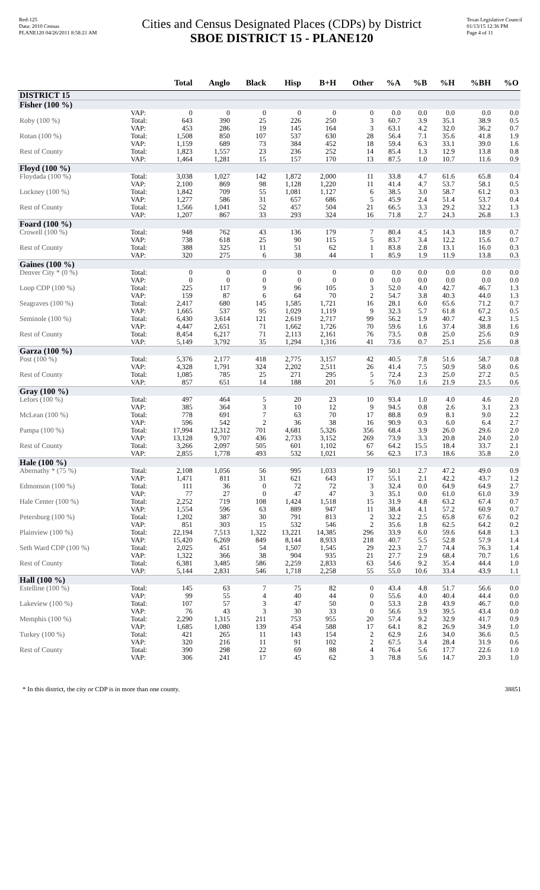Red-125
Data: 2010 Census
PLANE120 04/26/2011 8:58:21 AM
Cities and Census Designated Places (CDPs) by District
SBOE DISTRICT 15 - PLANE120
Texas Legislative Council
01/13/15 12:36 PM
Page 4 of 11
| | | Total | Anglo | Black | Hisp | B+H | Other | %A | %B | %H | %BH | %O |
| --- | --- | --- | --- | --- | --- | --- | --- | --- | --- | --- | --- | --- |
| DISTRICT 15 | | | | | | | | | | | | |
| Fisher (100 %) | | | | | | | | | | | | |
| | VAP: | 0 | 0 | 0 | 0 | 0 | 0 | 0.0 | 0.0 | 0.0 | 0.0 | 0.0 |
| Roby (100 %) | Total: | 643 | 390 | 25 | 226 | 250 | 3 | 60.7 | 3.9 | 35.1 | 38.9 | 0.5 |
| | VAP: | 453 | 286 | 19 | 145 | 164 | 3 | 63.1 | 4.2 | 32.0 | 36.2 | 0.7 |
| Rotan (100 %) | Total: | 1,508 | 850 | 107 | 537 | 630 | 28 | 56.4 | 7.1 | 35.6 | 41.8 | 1.9 |
| | VAP: | 1,159 | 689 | 73 | 384 | 452 | 18 | 59.4 | 6.3 | 33.1 | 39.0 | 1.6 |
| Rest of County | Total: | 1,823 | 1,557 | 23 | 236 | 252 | 14 | 85.4 | 1.3 | 12.9 | 13.8 | 0.8 |
| | VAP: | 1,464 | 1,281 | 15 | 157 | 170 | 13 | 87.5 | 1.0 | 10.7 | 11.6 | 0.9 |
| Floyd (100 %) | | | | | | | | | | | | |
| Floydada (100 %) | Total: | 3,038 | 1,027 | 142 | 1,872 | 2,000 | 11 | 33.8 | 4.7 | 61.6 | 65.8 | 0.4 |
| | VAP: | 2,100 | 869 | 98 | 1,128 | 1,220 | 11 | 41.4 | 4.7 | 53.7 | 58.1 | 0.5 |
| Lockney (100 %) | Total: | 1,842 | 709 | 55 | 1,081 | 1,127 | 6 | 38.5 | 3.0 | 58.7 | 61.2 | 0.3 |
| | VAP: | 1,277 | 586 | 31 | 657 | 686 | 5 | 45.9 | 2.4 | 51.4 | 53.7 | 0.4 |
| Rest of County | Total: | 1,566 | 1,041 | 52 | 457 | 504 | 21 | 66.5 | 3.3 | 29.2 | 32.2 | 1.3 |
| | VAP: | 1,207 | 867 | 33 | 293 | 324 | 16 | 71.8 | 2.7 | 24.3 | 26.8 | 1.3 |
| Foard (100 %) | | | | | | | | | | | | |
| Crowell (100 %) | Total: | 948 | 762 | 43 | 136 | 179 | 7 | 80.4 | 4.5 | 14.3 | 18.9 | 0.7 |
| | VAP: | 738 | 618 | 25 | 90 | 115 | 5 | 83.7 | 3.4 | 12.2 | 15.6 | 0.7 |
| Rest of County | Total: | 388 | 325 | 11 | 51 | 62 | 1 | 83.8 | 2.8 | 13.1 | 16.0 | 0.3 |
| | VAP: | 320 | 275 | 6 | 38 | 44 | 1 | 85.9 | 1.9 | 11.9 | 13.8 | 0.3 |
| Gaines (100 %) | | | | | | | | | | | | |
| Denver City * (0 %) | Total: | 0 | 0 | 0 | 0 | 0 | 0 | 0.0 | 0.0 | 0.0 | 0.0 | 0.0 |
| | VAP: | 0 | 0 | 0 | 0 | 0 | 0 | 0.0 | 0.0 | 0.0 | 0.0 | 0.0 |
| Loop CDP (100 %) | Total: | 225 | 117 | 9 | 96 | 105 | 3 | 52.0 | 4.0 | 42.7 | 46.7 | 1.3 |
| | VAP: | 159 | 87 | 6 | 64 | 70 | 2 | 54.7 | 3.8 | 40.3 | 44.0 | 1.3 |
| Seagraves (100 %) | Total: | 2,417 | 680 | 145 | 1,585 | 1,721 | 16 | 28.1 | 6.0 | 65.6 | 71.2 | 0.7 |
| | VAP: | 1,665 | 537 | 95 | 1,029 | 1,119 | 9 | 32.3 | 5.7 | 61.8 | 67.2 | 0.5 |
| Seminole (100 %) | Total: | 6,430 | 3,614 | 121 | 2,619 | 2,717 | 99 | 56.2 | 1.9 | 40.7 | 42.3 | 1.5 |
| | VAP: | 4,447 | 2,651 | 71 | 1,662 | 1,726 | 70 | 59.6 | 1.6 | 37.4 | 38.8 | 1.6 |
| Rest of County | Total: | 8,454 | 6,217 | 71 | 2,113 | 2,161 | 76 | 73.5 | 0.8 | 25.0 | 25.6 | 0.9 |
| | VAP: | 5,149 | 3,792 | 35 | 1,294 | 1,316 | 41 | 73.6 | 0.7 | 25.1 | 25.6 | 0.8 |
| Garza (100 %) | | | | | | | | | | | | |
| Post (100 %) | Total: | 5,376 | 2,177 | 418 | 2,775 | 3,157 | 42 | 40.5 | 7.8 | 51.6 | 58.7 | 0.8 |
| | VAP: | 4,328 | 1,791 | 324 | 2,202 | 2,511 | 26 | 41.4 | 7.5 | 50.9 | 58.0 | 0.6 |
| Rest of County | Total: | 1,085 | 785 | 25 | 271 | 295 | 5 | 72.4 | 2.3 | 25.0 | 27.2 | 0.5 |
| | VAP: | 857 | 651 | 14 | 188 | 201 | 5 | 76.0 | 1.6 | 21.9 | 23.5 | 0.6 |
| Gray (100 %) | | | | | | | | | | | | |
| Lefors (100 %) | Total: | 497 | 464 | 5 | 20 | 23 | 10 | 93.4 | 1.0 | 4.0 | 4.6 | 2.0 |
| | VAP: | 385 | 364 | 3 | 10 | 12 | 9 | 94.5 | 0.8 | 2.6 | 3.1 | 2.3 |
| McLean (100 %) | Total: | 778 | 691 | 7 | 63 | 70 | 17 | 88.8 | 0.9 | 8.1 | 9.0 | 2.2 |
| | VAP: | 596 | 542 | 2 | 36 | 38 | 16 | 90.9 | 0.3 | 6.0 | 6.4 | 2.7 |
| Pampa (100 %) | Total: | 17,994 | 12,312 | 701 | 4,681 | 5,326 | 356 | 68.4 | 3.9 | 26.0 | 29.6 | 2.0 |
| | VAP: | 13,128 | 9,707 | 436 | 2,733 | 3,152 | 269 | 73.9 | 3.3 | 20.8 | 24.0 | 2.0 |
| Rest of County | Total: | 3,266 | 2,097 | 505 | 601 | 1,102 | 67 | 64.2 | 15.5 | 18.4 | 33.7 | 2.1 |
| | VAP: | 2,855 | 1,778 | 493 | 532 | 1,021 | 56 | 62.3 | 17.3 | 18.6 | 35.8 | 2.0 |
| Hale (100 %) | | | | | | | | | | | | |
| Abernathy * (75 %) | Total: | 2,108 | 1,056 | 56 | 995 | 1,033 | 19 | 50.1 | 2.7 | 47.2 | 49.0 | 0.9 |
| | VAP: | 1,471 | 811 | 31 | 621 | 643 | 17 | 55.1 | 2.1 | 42.2 | 43.7 | 1.2 |
| Edmonson (100 %) | Total: | 111 | 36 | 0 | 72 | 72 | 3 | 32.4 | 0.0 | 64.9 | 64.9 | 2.7 |
| | VAP: | 77 | 27 | 0 | 47 | 47 | 3 | 35.1 | 0.0 | 61.0 | 61.0 | 3.9 |
| Hale Center (100 %) | Total: | 2,252 | 719 | 108 | 1,424 | 1,518 | 15 | 31.9 | 4.8 | 63.2 | 67.4 | 0.7 |
| | VAP: | 1,554 | 596 | 63 | 889 | 947 | 11 | 38.4 | 4.1 | 57.2 | 60.9 | 0.7 |
| Petersburg (100 %) | Total: | 1,202 | 387 | 30 | 791 | 813 | 2 | 32.2 | 2.5 | 65.8 | 67.6 | 0.2 |
| | VAP: | 851 | 303 | 15 | 532 | 546 | 2 | 35.6 | 1.8 | 62.5 | 64.2 | 0.2 |
| Plainview (100 %) | Total: | 22,194 | 7,513 | 1,322 | 13,221 | 14,385 | 296 | 33.9 | 6.0 | 59.6 | 64.8 | 1.3 |
| | VAP: | 15,420 | 6,269 | 849 | 8,144 | 8,933 | 218 | 40.7 | 5.5 | 52.8 | 57.9 | 1.4 |
| Seth Ward CDP (100 %) | Total: | 2,025 | 451 | 54 | 1,507 | 1,545 | 29 | 22.3 | 2.7 | 74.4 | 76.3 | 1.4 |
| | VAP: | 1,322 | 366 | 38 | 904 | 935 | 21 | 27.7 | 2.9 | 68.4 | 70.7 | 1.6 |
| Rest of County | Total: | 6,381 | 3,485 | 586 | 2,259 | 2,833 | 63 | 54.6 | 9.2 | 35.4 | 44.4 | 1.0 |
| | VAP: | 5,144 | 2,831 | 546 | 1,718 | 2,258 | 55 | 55.0 | 10.6 | 33.4 | 43.9 | 1.1 |
| Hall (100 %) | | | | | | | | | | | | |
| Estelline (100 %) | Total: | 145 | 63 | 7 | 75 | 82 | 0 | 43.4 | 4.8 | 51.7 | 56.6 | 0.0 |
| | VAP: | 99 | 55 | 4 | 40 | 44 | 0 | 55.6 | 4.0 | 40.4 | 44.4 | 0.0 |
| Lakeview (100 %) | Total: | 107 | 57 | 3 | 47 | 50 | 0 | 53.3 | 2.8 | 43.9 | 46.7 | 0.0 |
| | VAP: | 76 | 43 | 3 | 30 | 33 | 0 | 56.6 | 3.9 | 39.5 | 43.4 | 0.0 |
| Memphis (100 %) | Total: | 2,290 | 1,315 | 211 | 753 | 955 | 20 | 57.4 | 9.2 | 32.9 | 41.7 | 0.9 |
| | VAP: | 1,685 | 1,080 | 139 | 454 | 588 | 17 | 64.1 | 8.2 | 26.9 | 34.9 | 1.0 |
| Turkey (100 %) | Total: | 421 | 265 | 11 | 143 | 154 | 2 | 62.9 | 2.6 | 34.0 | 36.6 | 0.5 |
| | VAP: | 320 | 216 | 11 | 91 | 102 | 2 | 67.5 | 3.4 | 28.4 | 31.9 | 0.6 |
| Rest of County | Total: | 390 | 298 | 22 | 69 | 88 | 4 | 76.4 | 5.6 | 17.7 | 22.6 | 1.0 |
| | VAP: | 306 | 241 | 17 | 45 | 62 | 3 | 78.8 | 5.6 | 14.7 | 20.3 | 1.0 |
* In this district, the city or CDP is in more than one county. 38851